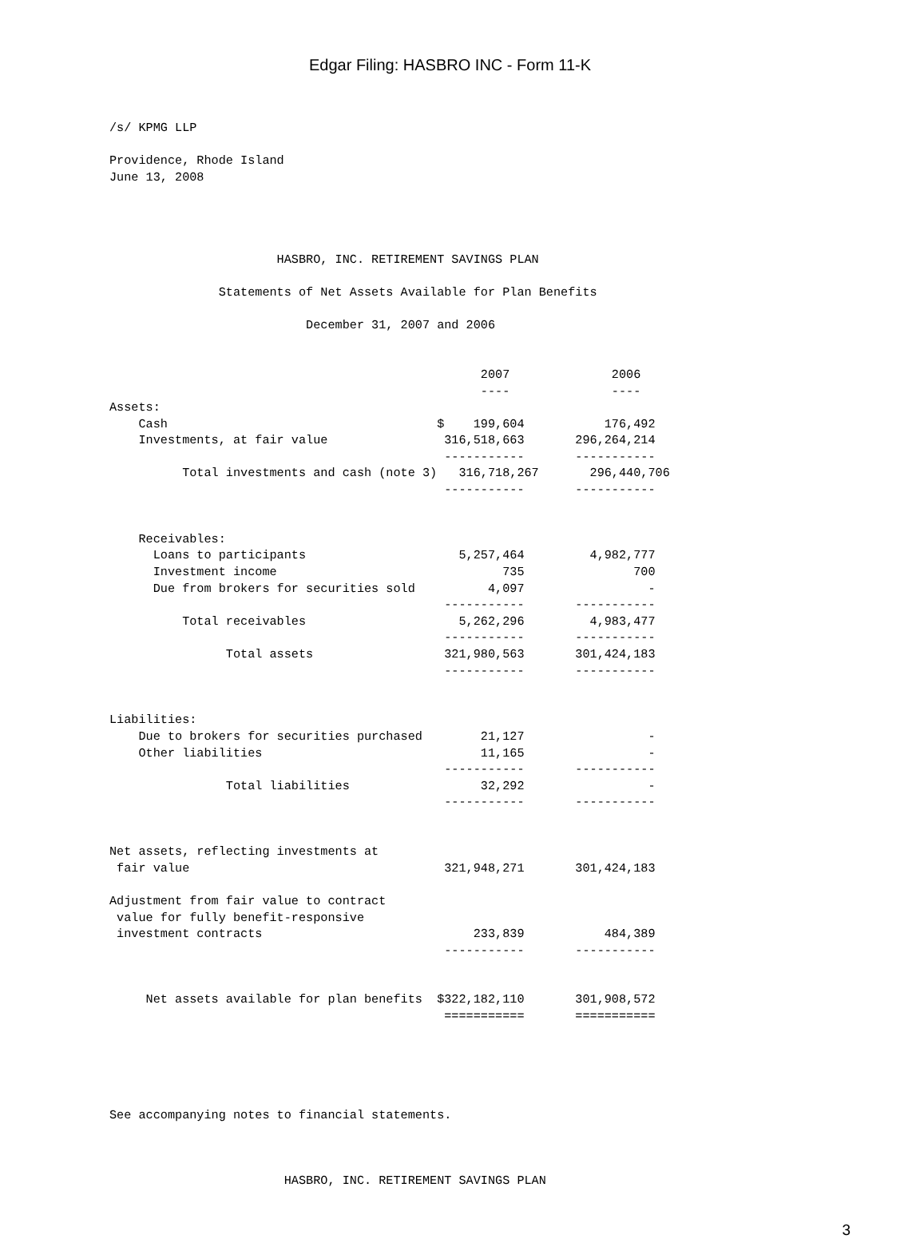Edgar Filing: HASBRO INC - Form 11-K
/s/ KPMG LLP

Providence, Rhode Island
June 13, 2008




                       HASBRO, INC. RETIREMENT SAVINGS PLAN

               Statements of Net Assets Available for Plan Benefits

                           December 31, 2007 and 2006


                                                   2007              2006
                                                   ----              ----
Assets:
    Cash                                     $    199,604           176,492
    Investments, at fair value                316,518,663       296,264,214
                                              -----------       -----------
          Total investments and cash (note 3)   316,718,267       296,440,706
                                              -----------       -----------


    Receivables:
      Loans to participants                     5,257,464         4,982,777
      Investment income                               735               700
      Due from brokers for securities sold          4,097                 -
                                              -----------       -----------
          Total receivables                     5,262,296         4,983,477
                                              -----------       -----------
                Total assets                  321,980,563       301,424,183
                                              -----------       -----------


Liabilities:
    Due to brokers for securities purchased        21,127                 -
    Other liabilities                              11,165                 -
                                              -----------       -----------
                Total liabilities                  32,292                 -
                                              -----------       -----------


Net assets, reflecting investments at
 fair value                                   321,948,271       301,424,183

Adjustment from fair value to contract
 value for fully benefit-responsive
 investment contracts                             233,839           484,389
                                              -----------       -----------


     Net assets available for plan benefits  $322,182,110       301,908,572
                                              ===========       ===========





See accompanying notes to financial statements.



                        HASBRO, INC. RETIREMENT SAVINGS PLAN
3